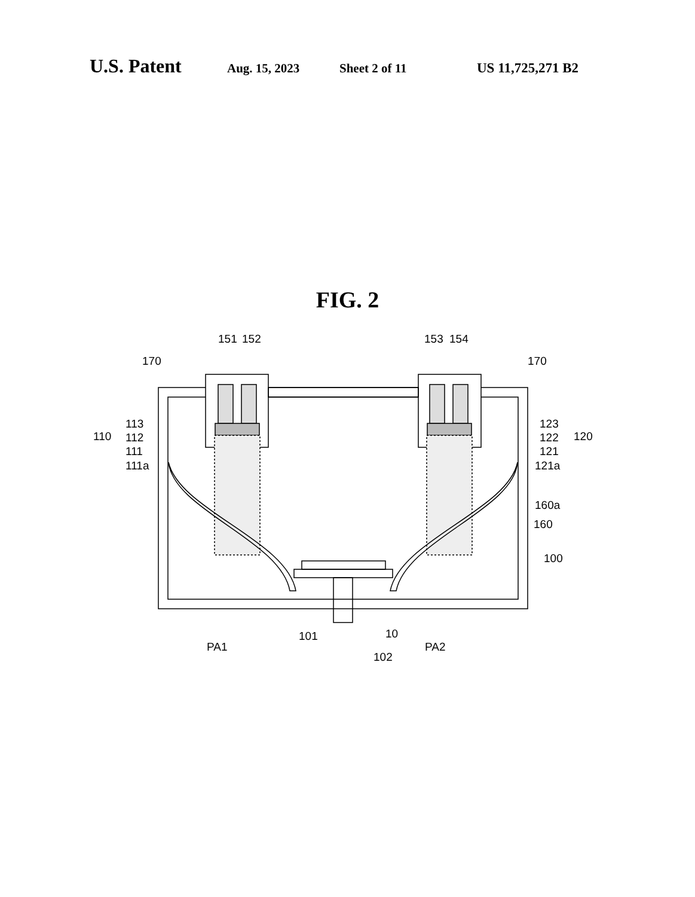U.S. Patent Aug. 15, 2023 Sheet 2 of 11 US 11,725,271 B2
FIG. 2
170
170
151
152
153
154
113
112
111
111a
110
123
122
121
121a
120
160a
160
100
PA1
101
10
102
PA2